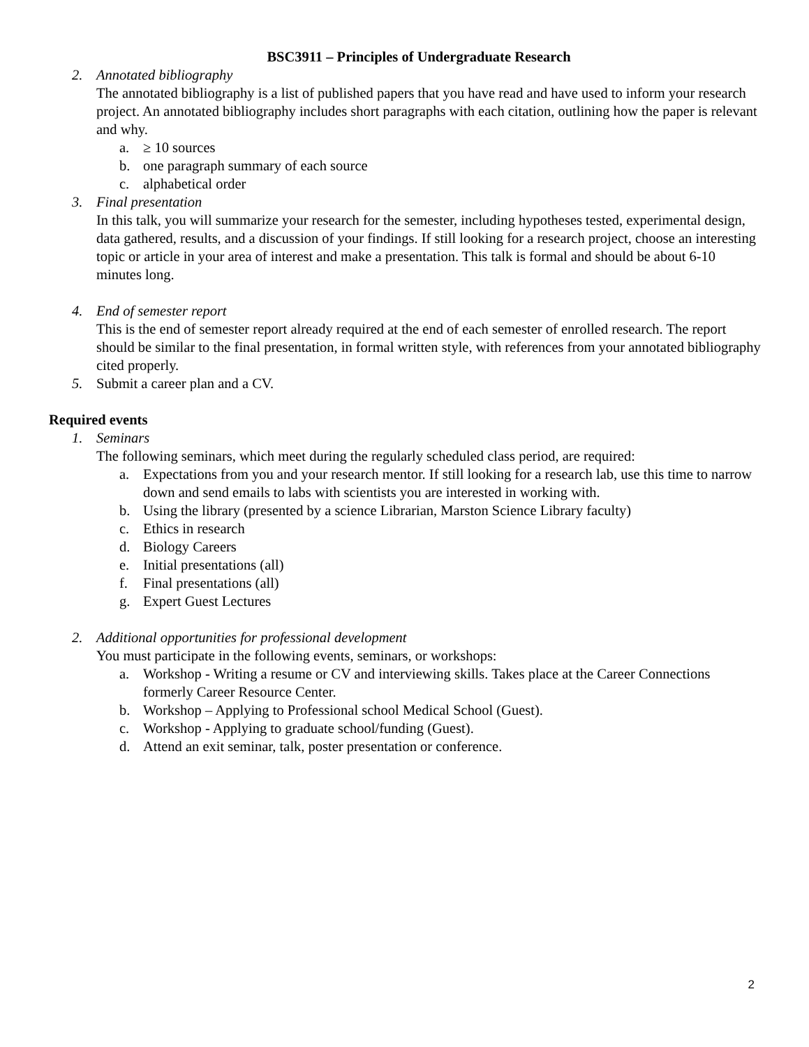BSC3911 – Principles of Undergraduate Research
2. Annotated bibliography
The annotated bibliography is a list of published papers that you have read and have used to inform your research project. An annotated bibliography includes short paragraphs with each citation, outlining how the paper is relevant and why.
a. ≥ 10 sources
b. one paragraph summary of each source
c. alphabetical order
3. Final presentation
In this talk, you will summarize your research for the semester, including hypotheses tested, experimental design, data gathered, results, and a discussion of your findings. If still looking for a research project, choose an interesting topic or article in your area of interest and make a presentation. This talk is formal and should be about 6-10 minutes long.
4. End of semester report
This is the end of semester report already required at the end of each semester of enrolled research. The report should be similar to the final presentation, in formal written style, with references from your annotated bibliography cited properly.
5. Submit a career plan and a CV.
Required events
1. Seminars
The following seminars, which meet during the regularly scheduled class period, are required:
a. Expectations from you and your research mentor. If still looking for a research lab, use this time to narrow down and send emails to labs with scientists you are interested in working with.
b. Using the library (presented by a science Librarian, Marston Science Library faculty)
c. Ethics in research
d. Biology Careers
e. Initial presentations (all)
f. Final presentations (all)
g. Expert Guest Lectures
2. Additional opportunities for professional development
You must participate in the following events, seminars, or workshops:
a. Workshop - Writing a resume or CV and interviewing skills. Takes place at the Career Connections formerly Career Resource Center.
b. Workshop – Applying to Professional school Medical School (Guest).
c. Workshop - Applying to graduate school/funding (Guest).
d. Attend an exit seminar, talk, poster presentation or conference.
2